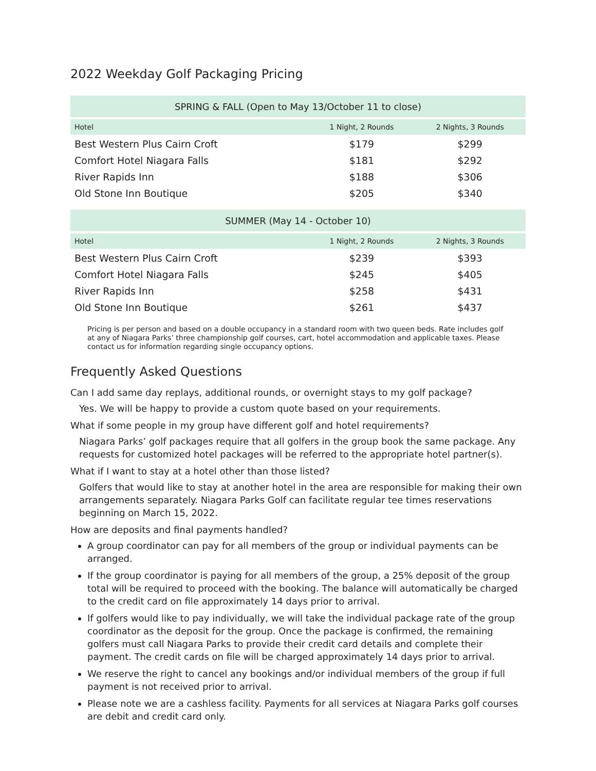2022 Weekday Golf Packaging Pricing
| SPRING & FALL (Open to May 13/October 11 to close) | | |
| --- | --- | --- |
| Hotel | 1 Night, 2 Rounds | 2 Nights, 3 Rounds |
| Best Western Plus Cairn Croft | $179 | $299 |
| Comfort Hotel Niagara Falls | $181 | $292 |
| River Rapids Inn | $188 | $306 |
| Old Stone Inn Boutique | $205 | $340 |
| SUMMER (May 14 - October 10) | | |
| --- | --- | --- |
| Hotel | 1 Night, 2 Rounds | 2 Nights, 3 Rounds |
| Best Western Plus Cairn Croft | $239 | $393 |
| Comfort Hotel Niagara Falls | $245 | $405 |
| River Rapids Inn | $258 | $431 |
| Old Stone Inn Boutique | $261 | $437 |
Pricing is per person and based on a double occupancy in a standard room with two queen beds. Rate includes golf at any of Niagara Parks’ three championship golf courses, cart, hotel accommodation and applicable taxes. Please contact us for information regarding single occupancy options.
Frequently Asked Questions
Can I add same day replays, additional rounds, or overnight stays to my golf package?
Yes. We will be happy to provide a custom quote based on your requirements.
What if some people in my group have different golf and hotel requirements?
Niagara Parks’ golf packages require that all golfers in the group book the same package. Any requests for customized hotel packages will be referred to the appropriate hotel partner(s).
What if I want to stay at a hotel other than those listed?
Golfers that would like to stay at another hotel in the area are responsible for making their own arrangements separately. Niagara Parks Golf can facilitate regular tee times reservations beginning on March 15, 2022.
How are deposits and final payments handled?
A group coordinator can pay for all members of the group or individual payments can be arranged.
If the group coordinator is paying for all members of the group, a 25% deposit of the group total will be required to proceed with the booking. The balance will automatically be charged to the credit card on file approximately 14 days prior to arrival.
If golfers would like to pay individually, we will take the individual package rate of the group coordinator as the deposit for the group. Once the package is confirmed, the remaining golfers must call Niagara Parks to provide their credit card details and complete their payment. The credit cards on file will be charged approximately 14 days prior to arrival.
We reserve the right to cancel any bookings and/or individual members of the group if full payment is not received prior to arrival.
Please note we are a cashless facility. Payments for all services at Niagara Parks golf courses are debit and credit card only.